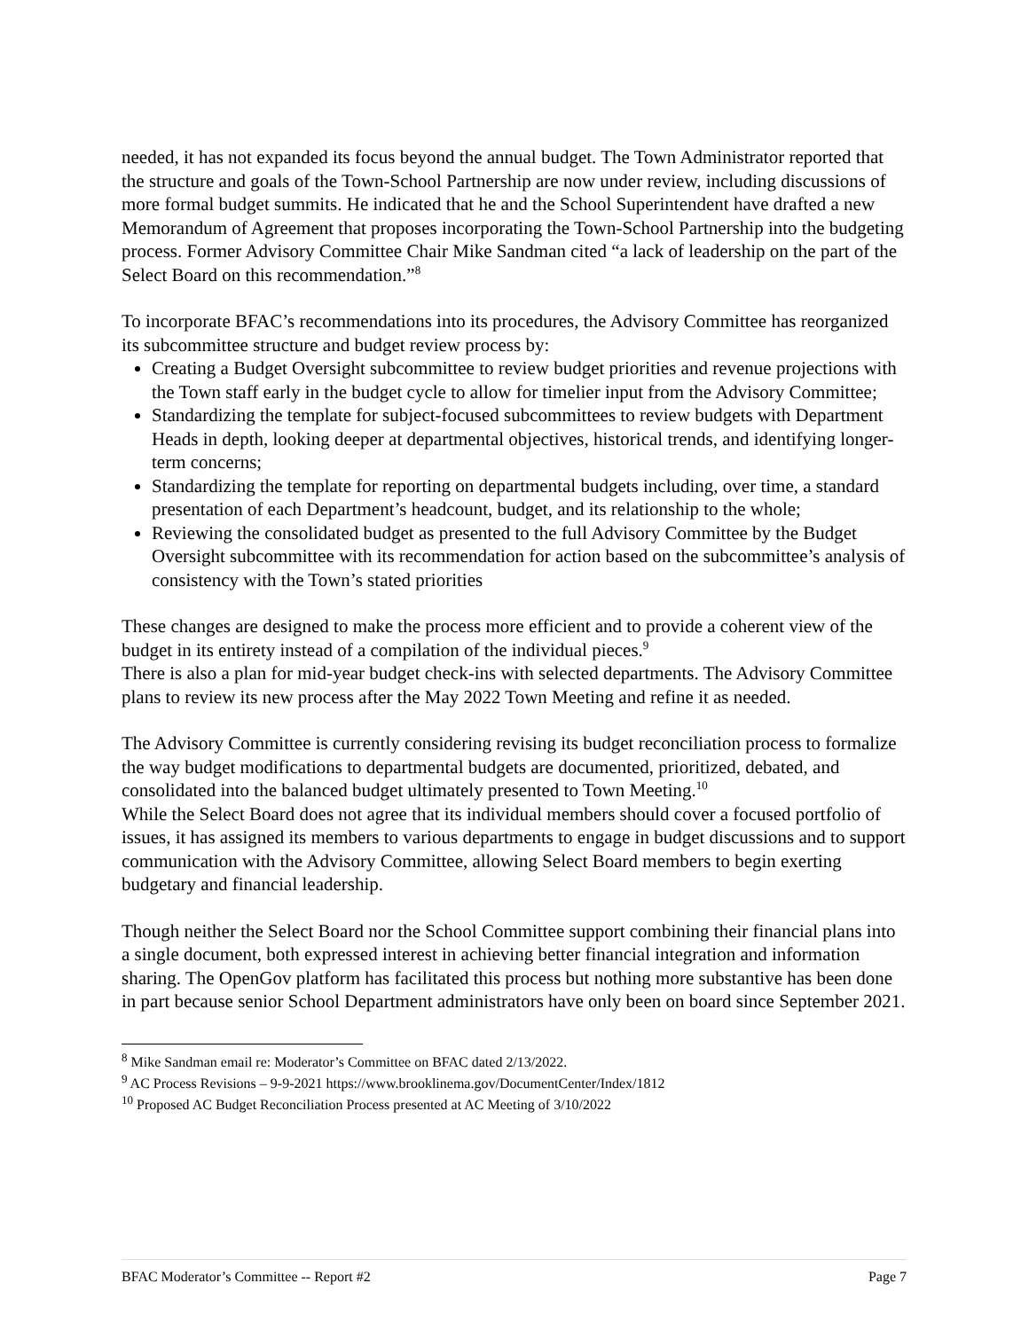needed, it has not expanded its focus beyond the annual budget. The Town Administrator reported that the structure and goals of the Town-School Partnership are now under review, including discussions of more formal budget summits. He indicated that he and the School Superintendent have drafted a new Memorandum of Agreement that proposes incorporating the Town-School Partnership into the budgeting process. Former Advisory Committee Chair Mike Sandman cited “a lack of leadership on the part of the Select Board on this recommendation.”<sup>8</sup>
To incorporate BFAC’s recommendations into its procedures, the Advisory Committee has reorganized its subcommittee structure and budget review process by:
Creating a Budget Oversight subcommittee to review budget priorities and revenue projections with the Town staff early in the budget cycle to allow for timelier input from the Advisory Committee;
Standardizing the template for subject-focused subcommittees to review budgets with Department Heads in depth, looking deeper at departmental objectives, historical trends, and identifying longer-term concerns;
Standardizing the template for reporting on departmental budgets including, over time, a standard presentation of each Department’s headcount, budget, and its relationship to the whole;
Reviewing the consolidated budget as presented to the full Advisory Committee by the Budget Oversight subcommittee with its recommendation for action based on the subcommittee’s analysis of consistency with the Town’s stated priorities
These changes are designed to make the process more efficient and to provide a coherent view of the budget in its entirety instead of a compilation of the individual pieces.<sup>9</sup>
There is also a plan for mid-year budget check-ins with selected departments. The Advisory Committee plans to review its new process after the May 2022 Town Meeting and refine it as needed.
The Advisory Committee is currently considering revising its budget reconciliation process to formalize the way budget modifications to departmental budgets are documented, prioritized, debated, and consolidated into the balanced budget ultimately presented to Town Meeting.<sup>10</sup>
While the Select Board does not agree that its individual members should cover a focused portfolio of issues, it has assigned its members to various departments to engage in budget discussions and to support communication with the Advisory Committee, allowing Select Board members to begin exerting budgetary and financial leadership.
Though neither the Select Board nor the School Committee support combining their financial plans into a single document, both expressed interest in achieving better financial integration and information sharing. The OpenGov platform has facilitated this process but nothing more substantive has been done in part because senior School Department administrators have only been on board since September 2021.
<sup>8</sup> Mike Sandman email re: Moderator’s Committee on BFAC dated 2/13/2022.
<sup>9</sup> AC Process Revisions – 9-9-2021 https://www.brooklinema.gov/DocumentCenter/Index/1812
<sup>10</sup> Proposed AC Budget Reconciliation Process presented at AC Meeting of 3/10/2022
BFAC Moderator’s Committee -- Report #2 Page 7